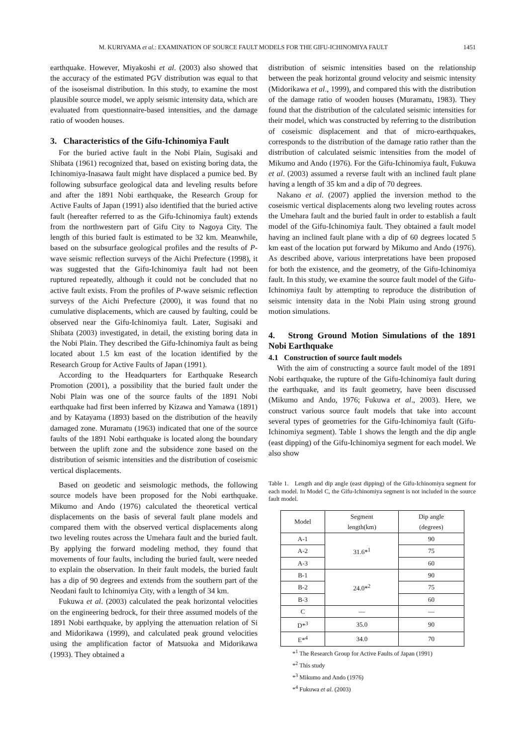M. KURIYAMA et al.: EXAMINATION OF SOURCE FAULT MODELS FOR THE GIFU-ICHINOMIYA FAULT 1451
earthquake. However, Miyakoshi et al. (2003) also showed that the accuracy of the estimated PGV distribution was equal to that of the isoseismal distribution. In this study, to examine the most plausible source model, we apply seismic intensity data, which are evaluated from questionnaire-based intensities, and the damage ratio of wooden houses.
3. Characteristics of the Gifu-Ichinomiya Fault
For the buried active fault in the Nobi Plain, Sugisaki and Shibata (1961) recognized that, based on existing boring data, the Ichinomiya-Inasawa fault might have displaced a pumice bed. By following subsurface geological data and leveling results before and after the 1891 Nobi earthquake, the Research Group for Active Faults of Japan (1991) also identified that the buried active fault (hereafter referred to as the Gifu-Ichinomiya fault) extends from the northwestern part of Gifu City to Nagoya City. The length of this buried fault is estimated to be 32 km. Meanwhile, based on the subsurface geological profiles and the results of P-wave seismic reflection surveys of the Aichi Prefecture (1998), it was suggested that the Gifu-Ichinomiya fault had not been ruptured repeatedly, although it could not be concluded that no active fault exists. From the profiles of P-wave seismic reflection surveys of the Aichi Prefecture (2000), it was found that no cumulative displacements, which are caused by faulting, could be observed near the Gifu-Ichinomiya fault. Later, Sugisaki and Shibata (2003) investigated, in detail, the existing boring data in the Nobi Plain. They described the Gifu-Ichinomiya fault as being located about 1.5 km east of the location identified by the Research Group for Active Faults of Japan (1991).
According to the Headquarters for Earthquake Research Promotion (2001), a possibility that the buried fault under the Nobi Plain was one of the source faults of the 1891 Nobi earthquake had first been inferred by Kizawa and Yamawa (1891) and by Katayama (1893) based on the distribution of the heavily damaged zone. Muramatu (1963) indicated that one of the source faults of the 1891 Nobi earthquake is located along the boundary between the uplift zone and the subsidence zone based on the distribution of seismic intensities and the distribution of coseismic vertical displacements.
Based on geodetic and seismologic methods, the following source models have been proposed for the Nobi earthquake. Mikumo and Ando (1976) calculated the theoretical vertical displacements on the basis of several fault plane models and compared them with the observed vertical displacements along two leveling routes across the Umehara fault and the buried fault. By applying the forward modeling method, they found that movements of four faults, including the buried fault, were needed to explain the observation. In their fault models, the buried fault has a dip of 90 degrees and extends from the southern part of the Neodani fault to Ichinomiya City, with a length of 34 km.
Fukuwa et al. (2003) calculated the peak horizontal velocities on the engineering bedrock, for their three assumed models of the 1891 Nobi earthquake, by applying the attenuation relation of Si and Midorikawa (1999), and calculated peak ground velocities using the amplification factor of Matsuoka and Midorikawa (1993). They obtained a
distribution of seismic intensities based on the relationship between the peak horizontal ground velocity and seismic intensity (Midorikawa et al., 1999), and compared this with the distribution of the damage ratio of wooden houses (Muramatu, 1983). They found that the distribution of the calculated seismic intensities for their model, which was constructed by referring to the distribution of coseismic displacement and that of micro-earthquakes, corresponds to the distribution of the damage ratio rather than the distribution of calculated seismic intensities from the model of Mikumo and Ando (1976). For the Gifu-Ichinomiya fault, Fukuwa et al. (2003) assumed a reverse fault with an inclined fault plane having a length of 35 km and a dip of 70 degrees.
Nakano et al. (2007) applied the inversion method to the coseismic vertical displacements along two leveling routes across the Umehara fault and the buried fault in order to establish a fault model of the Gifu-Ichinomiya fault. They obtained a fault model having an inclined fault plane with a dip of 60 degrees located 5 km east of the location put forward by Mikumo and Ando (1976). As described above, various interpretations have been proposed for both the existence, and the geometry, of the Gifu-Ichinomiya fault. In this study, we examine the source fault model of the Gifu-Ichinomiya fault by attempting to reproduce the distribution of seismic intensity data in the Nobi Plain using strong ground motion simulations.
4. Strong Ground Motion Simulations of the 1891 Nobi Earthquake
4.1 Construction of source fault models
With the aim of constructing a source fault model of the 1891 Nobi earthquake, the rupture of the Gifu-Ichinomiya fault during the earthquake, and its fault geometry, have been discussed (Mikumo and Ando, 1976; Fukuwa et al., 2003). Here, we construct various source fault models that take into account several types of geometries for the Gifu-Ichinomiya fault (Gifu-Ichinomiya segment). Table 1 shows the length and the dip angle (east dipping) of the Gifu-Ichinomiya segment for each model. We also show
Table 1. Length and dip angle (east dipping) of the Gifu-Ichinomiya segment for each model. In Model C, the Gifu-Ichinomiya segment is not included in the source fault model.
| Model | Segment length(km) | Dip angle (degrees) |
| --- | --- | --- |
| A-1 | 31.6*<sup>1</sup> | 90 |
| A-2 | | 75 |
| A-3 | | 60 |
| B-1 | 24.0*<sup>2</sup> | 90 |
| B-2 | | 75 |
| B-3 | | 60 |
| C | — | — |
| D*<sup>3</sup> | 35.0 | 90 |
| E*<sup>4</sup> | 34.0 | 70 |
*<sup>1</sup> The Research Group for Active Faults of Japan (1991)
*<sup>2</sup> This study
*<sup>3</sup> Mikumo and Ando (1976)
*<sup>4</sup> Fukuwa et al. (2003)